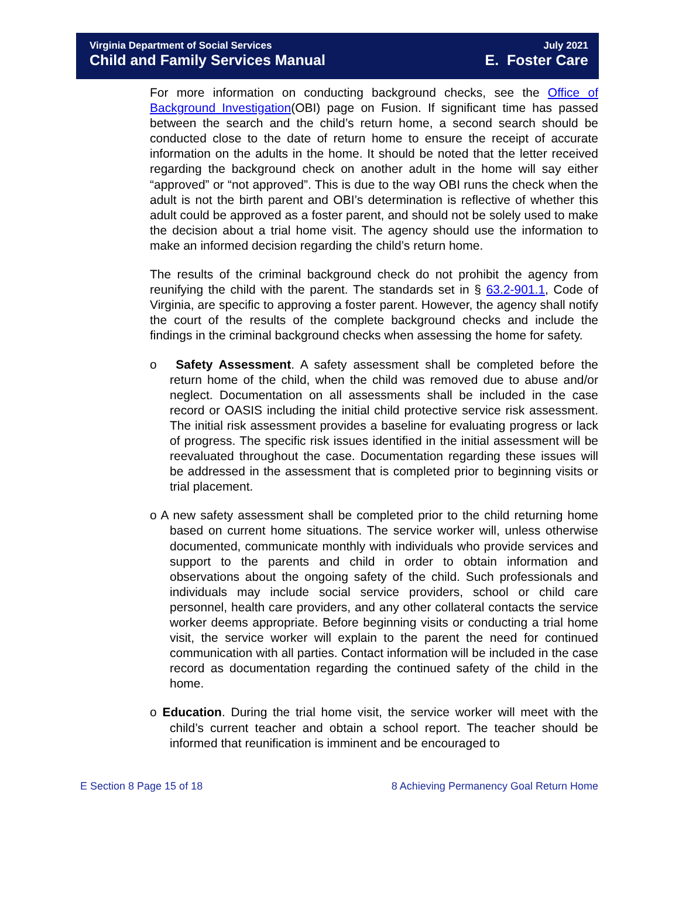Virginia Department of Social Services July 2021
Child and Family Services Manual E. Foster Care
For more information on conducting background checks, see the Office of Background Investigation(OBI) page on Fusion. If significant time has passed between the search and the child’s return home, a second search should be conducted close to the date of return home to ensure the receipt of accurate information on the adults in the home. It should be noted that the letter received regarding the background check on another adult in the home will say either “approved” or “not approved”. This is due to the way OBI runs the check when the adult is not the birth parent and OBI’s determination is reflective of whether this adult could be approved as a foster parent, and should not be solely used to make the decision about a trial home visit. The agency should use the information to make an informed decision regarding the child’s return home.
The results of the criminal background check do not prohibit the agency from reunifying the child with the parent. The standards set in § 63.2-901.1, Code of Virginia, are specific to approving a foster parent. However, the agency shall notify the court of the results of the complete background checks and include the findings in the criminal background checks when assessing the home for safety.
o Safety Assessment. A safety assessment shall be completed before the return home of the child, when the child was removed due to abuse and/or neglect. Documentation on all assessments shall be included in the case record or OASIS including the initial child protective service risk assessment. The initial risk assessment provides a baseline for evaluating progress or lack of progress. The specific risk issues identified in the initial assessment will be reevaluated throughout the case. Documentation regarding these issues will be addressed in the assessment that is completed prior to beginning visits or trial placement.
o A new safety assessment shall be completed prior to the child returning home based on current home situations. The service worker will, unless otherwise documented, communicate monthly with individuals who provide services and support to the parents and child in order to obtain information and observations about the ongoing safety of the child. Such professionals and individuals may include social service providers, school or child care personnel, health care providers, and any other collateral contacts the service worker deems appropriate. Before beginning visits or conducting a trial home visit, the service worker will explain to the parent the need for continued communication with all parties. Contact information will be included in the case record as documentation regarding the continued safety of the child in the home.
o Education. During the trial home visit, the service worker will meet with the child’s current teacher and obtain a school report. The teacher should be informed that reunification is imminent and be encouraged to
E Section 8 Page 15 of 18 8 Achieving Permanency Goal Return Home